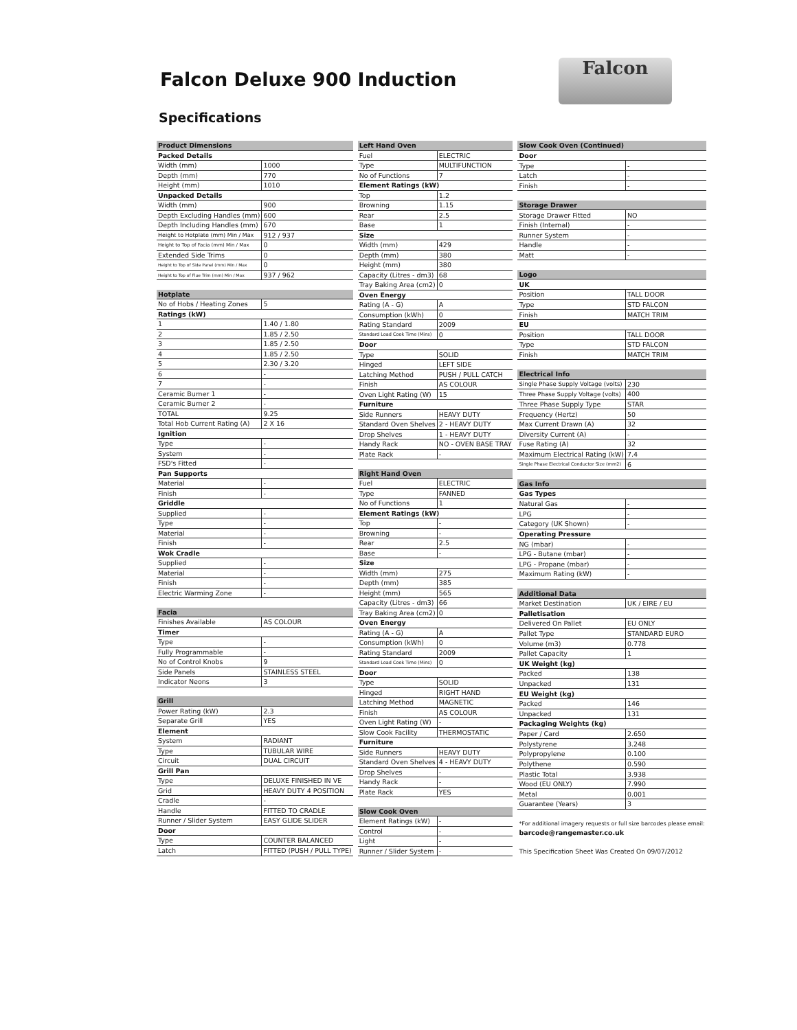Falcon Deluxe 900 Induction
Falcon
Specifications
| Product Dimensions | |
| Packed Details | |
| Width (mm) | 1000 |
| Depth (mm) | 770 |
| Height (mm) | 1010 |
| Unpacked Details | |
| Width (mm) | 900 |
| Depth Excluding Handles (mm) | 600 |
| Depth Including Handles (mm) | 670 |
| Height to Hotplate (mm) Min / Max | 912 / 937 |
| Height to Top of Facia (mm) Min / Max | 0 |
| Extended Side Trims | 0 |
| Height to Top of Side Panel (mm) Min / Max | 0 |
| Height to Top of Flue Trim (mm) Min / Max | 937 / 962 |
| Hotplate | |
| No of Hobs / Heating Zones | 5 |
| Ratings (kW) | |
| 1 | 1.40 / 1.80 |
| 2 | 1.85 / 2.50 |
| 3 | 1.85 / 2.50 |
| 4 | 1.85 / 2.50 |
| 5 | 2.30 / 3.20 |
| 6 | - |
| 7 | - |
| Ceramic Burner 1 | - |
| Ceramic Burner 2 | - |
| TOTAL | 9.25 |
| Total Hob Current Rating (A) | 2 X 16 |
| Ignition | |
| Type | - |
| System | - |
| FSD's Fitted | - |
| Pan Supports | |
| Material | - |
| Finish | - |
| Griddle | |
| Supplied | - |
| Type | - |
| Material | - |
| Finish | - |
| Wok Cradle | |
| Supplied | - |
| Material | - |
| Finish | - |
| Electric Warming Zone | - |
| Facia | |
| Finishes Available | AS COLOUR |
| Timer | |
| Type | - |
| Fully Programmable | - |
| No of Control Knobs | 9 |
| Side Panels | STAINLESS STEEL |
| Indicator Neons | 3 |
| Grill | |
| Power Rating (kW) | 2.3 |
| Separate Grill | YES |
| Element | |
| System | RADIANT |
| Type | TUBULAR WIRE |
| Circuit | DUAL CIRCUIT |
| Grill Pan | |
| Type | DELUXE FINISHED IN VE |
| Grid | HEAVY DUTY 4 POSITION |
| Cradle | - |
| Handle | FITTED TO CRADLE |
| Runner / Slider System | EASY GLIDE SLIDER |
| Door | |
| Type | COUNTER BALANCED |
| Latch | FITTED (PUSH / PULL TYPE) |
| Left Hand Oven | |
| Fuel | ELECTRIC |
| Type | MULTIFUNCTION |
| No of Functions | 7 |
| Element Ratings (kW) | |
| Top | 1.2 |
| Browning | 1.15 |
| Rear | 2.5 |
| Base | 1 |
| Size | |
| Width (mm) | 429 |
| Depth (mm) | 380 |
| Height (mm) | 380 |
| Capacity (Litres - dm3) | 68 |
| Tray Baking Area (cm2) | 0 |
| Oven Energy | |
| Rating (A - G) | A |
| Consumption (kWh) | 0 |
| Rating Standard | 2009 |
| Standard Load Cook Time (Mins) | 0 |
| Door | |
| Type | SOLID |
| Hinged | LEFT SIDE |
| Latching Method | PUSH / PULL CATCH |
| Finish | AS COLOUR |
| Oven Light Rating (W) | 15 |
| Furniture | |
| Side Runners | HEAVY DUTY |
| Standard Oven Shelves | 2 - HEAVY DUTY |
| Drop Shelves | 1 - HEAVY DUTY |
| Handy Rack | NO - OVEN BASE TRAY |
| Plate Rack | - |
| Right Hand Oven | |
| Fuel | ELECTRIC |
| Type | FANNED |
| No of Functions | 1 |
| Element Ratings (kW) | |
| Top | - |
| Browning | - |
| Rear | 2.5 |
| Base | - |
| Size | |
| Width (mm) | 275 |
| Depth (mm) | 385 |
| Height (mm) | 565 |
| Capacity (Litres - dm3) | 66 |
| Tray Baking Area (cm2) | 0 |
| Oven Energy | |
| Rating (A - G) | A |
| Consumption (kWh) | 0 |
| Rating Standard | 2009 |
| Standard Load Cook Time (Mins) | 0 |
| Door | |
| Type | SOLID |
| Hinged | RIGHT HAND |
| Latching Method | MAGNETIC |
| Finish | AS COLOUR |
| Oven Light Rating (W) | - |
| Slow Cook Facility | THERMOSTATIC |
| Furniture | |
| Side Runners | HEAVY DUTY |
| Standard Oven Shelves | 4 - HEAVY DUTY |
| Drop Shelves | - |
| Handy Rack | - |
| Plate Rack | YES |
| Slow Cook Oven | |
| Element Ratings (kW) | - |
| Control | - |
| Light | - |
| Runner / Slider System | - |
| Slow Cook Oven (Continued) | |
| Door | |
| Type | - |
| Latch | - |
| Finish | - |
| Storage Drawer | |
| Storage Drawer Fitted | NO |
| Finish (Internal) | - |
| Runner System | - |
| Handle | - |
| Matt | - |
| Logo | |
| UK | |
| Position | TALL DOOR |
| Type | STD FALCON |
| Finish | MATCH TRIM |
| EU | |
| Position | TALL DOOR |
| Type | STD FALCON |
| Finish | MATCH TRIM |
| Electrical Info | |
| Single Phase Supply Voltage (volts) | 230 |
| Three Phase Supply Voltage (volts) | 400 |
| Three Phase Supply Type | STAR |
| Frequency (Hertz) | 50 |
| Max Current Drawn (A) | 32 |
| Diversity Current (A) | - |
| Fuse Rating (A) | 32 |
| Maximum Electrical Rating (kW) | 7.4 |
| Single Phase Electrical Conductor Size (mm2) | 6 |
| Gas Info | |
| Gas Types | |
| Natural Gas | - |
| LPG | - |
| Category (UK Shown) | - |
| Operating Pressure | |
| NG (mbar) | - |
| LPG - Butane (mbar) | - |
| LPG - Propane (mbar) | - |
| Maximum Rating (kW) | - |
| Additional Data | |
| Market Destination | UK / EIRE / EU |
| Palletisation | |
| Delivered On Pallet | EU ONLY |
| Pallet Type | STANDARD EURO |
| Volume (m3) | 0.778 |
| Pallet Capacity | 1 |
| UK Weight (kg) | |
| Packed | 138 |
| Unpacked | 131 |
| EU Weight (kg) | |
| Packed | 146 |
| Unpacked | 131 |
| Packaging Weights (kg) | |
| Paper / Card | 2.650 |
| Polystyrene | 3.248 |
| Polypropylene | 0.100 |
| Polythene | 0.590 |
| Plastic Total | 3.938 |
| Wood (EU ONLY) | 7.990 |
| Metal | 0.001 |
| Guarantee (Years) | 3 |
| *For additional imagery requests or full size barcodes please email: | |
| barcode@rangemaster.co.uk | |
| This Specification Sheet Was Created On 09/07/2012 | |